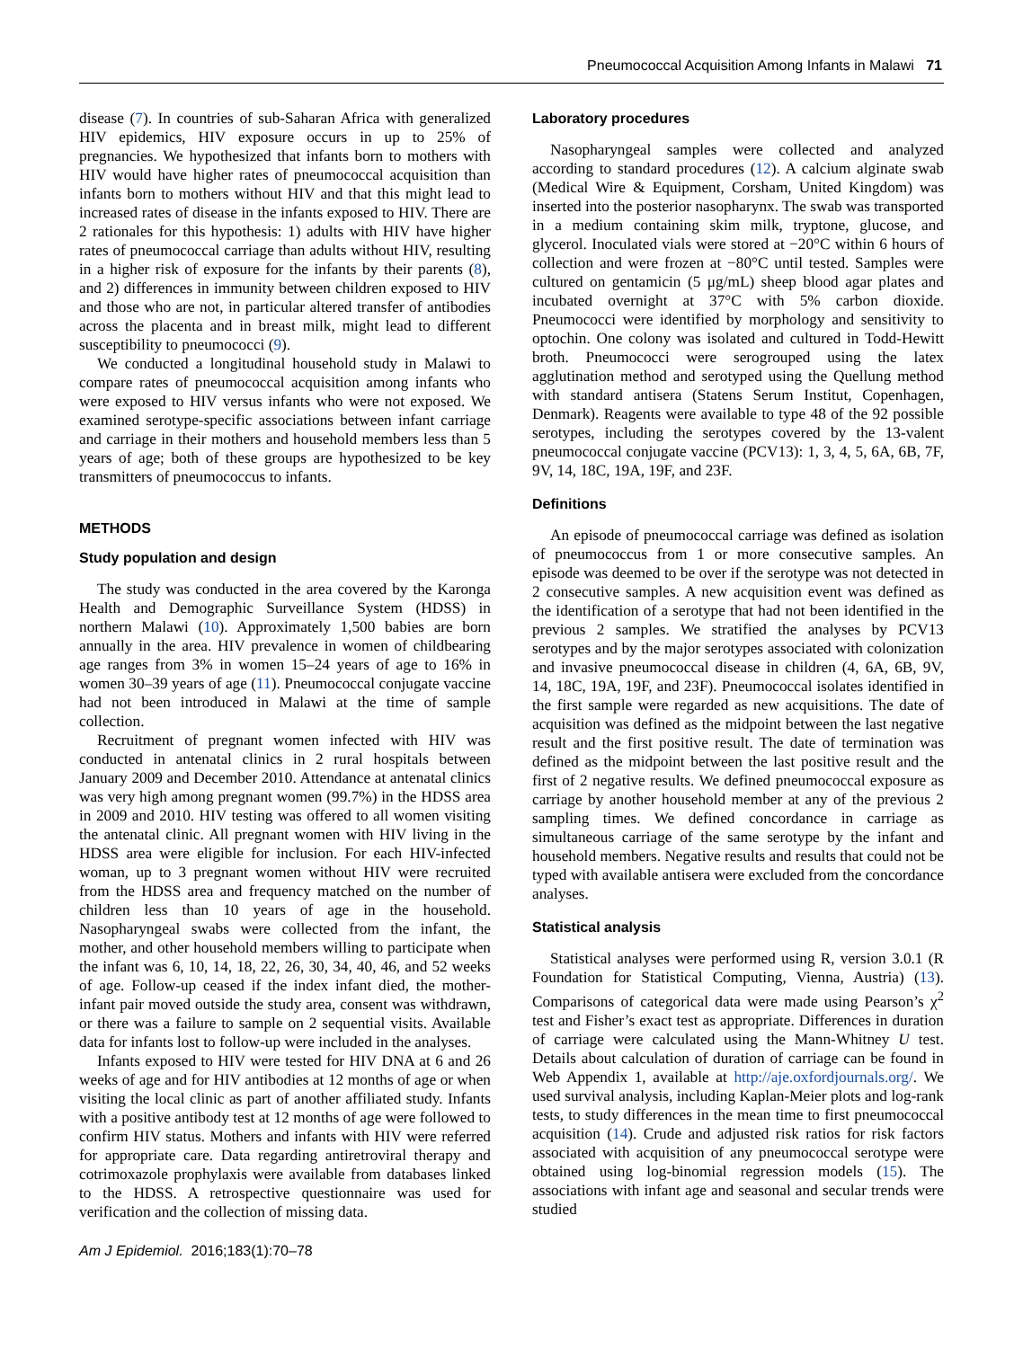Pneumococcal Acquisition Among Infants in Malawi 71
disease (7). In countries of sub-Saharan Africa with generalized HIV epidemics, HIV exposure occurs in up to 25% of pregnancies. We hypothesized that infants born to mothers with HIV would have higher rates of pneumococcal acquisition than infants born to mothers without HIV and that this might lead to increased rates of disease in the infants exposed to HIV. There are 2 rationales for this hypothesis: 1) adults with HIV have higher rates of pneumococcal carriage than adults without HIV, resulting in a higher risk of exposure for the infants by their parents (8), and 2) differences in immunity between children exposed to HIV and those who are not, in particular altered transfer of antibodies across the placenta and in breast milk, might lead to different susceptibility to pneumococci (9).
We conducted a longitudinal household study in Malawi to compare rates of pneumococcal acquisition among infants who were exposed to HIV versus infants who were not exposed. We examined serotype-specific associations between infant carriage and carriage in their mothers and household members less than 5 years of age; both of these groups are hypothesized to be key transmitters of pneumococcus to infants.
METHODS
Study population and design
The study was conducted in the area covered by the Karonga Health and Demographic Surveillance System (HDSS) in northern Malawi (10). Approximately 1,500 babies are born annually in the area. HIV prevalence in women of childbearing age ranges from 3% in women 15–24 years of age to 16% in women 30–39 years of age (11). Pneumococcal conjugate vaccine had not been introduced in Malawi at the time of sample collection.
Recruitment of pregnant women infected with HIV was conducted in antenatal clinics in 2 rural hospitals between January 2009 and December 2010. Attendance at antenatal clinics was very high among pregnant women (99.7%) in the HDSS area in 2009 and 2010. HIV testing was offered to all women visiting the antenatal clinic. All pregnant women with HIV living in the HDSS area were eligible for inclusion. For each HIV-infected woman, up to 3 pregnant women without HIV were recruited from the HDSS area and frequency matched on the number of children less than 10 years of age in the household. Nasopharyngeal swabs were collected from the infant, the mother, and other household members willing to participate when the infant was 6, 10, 14, 18, 22, 26, 30, 34, 40, 46, and 52 weeks of age. Follow-up ceased if the index infant died, the mother-infant pair moved outside the study area, consent was withdrawn, or there was a failure to sample on 2 sequential visits. Available data for infants lost to follow-up were included in the analyses.
Infants exposed to HIV were tested for HIV DNA at 6 and 26 weeks of age and for HIV antibodies at 12 months of age or when visiting the local clinic as part of another affiliated study. Infants with a positive antibody test at 12 months of age were followed to confirm HIV status. Mothers and infants with HIV were referred for appropriate care. Data regarding antiretroviral therapy and cotrimoxazole prophylaxis were available from databases linked to the HDSS. A retrospective questionnaire was used for verification and the collection of missing data.
Am J Epidemiol. 2016;183(1):70–78
Laboratory procedures
Nasopharyngeal samples were collected and analyzed according to standard procedures (12). A calcium alginate swab (Medical Wire & Equipment, Corsham, United Kingdom) was inserted into the posterior nasopharynx. The swab was transported in a medium containing skim milk, tryptone, glucose, and glycerol. Inoculated vials were stored at −20°C within 6 hours of collection and were frozen at −80°C until tested. Samples were cultured on gentamicin (5 μg/mL) sheep blood agar plates and incubated overnight at 37°C with 5% carbon dioxide. Pneumococci were identified by morphology and sensitivity to optochin. One colony was isolated and cultured in Todd-Hewitt broth. Pneumococci were serogrouped using the latex agglutination method and serotyped using the Quellung method with standard antisera (Statens Serum Institut, Copenhagen, Denmark). Reagents were available to type 48 of the 92 possible serotypes, including the serotypes covered by the 13-valent pneumococcal conjugate vaccine (PCV13): 1, 3, 4, 5, 6A, 6B, 7F, 9V, 14, 18C, 19A, 19F, and 23F.
Definitions
An episode of pneumococcal carriage was defined as isolation of pneumococcus from 1 or more consecutive samples. An episode was deemed to be over if the serotype was not detected in 2 consecutive samples. A new acquisition event was defined as the identification of a serotype that had not been identified in the previous 2 samples. We stratified the analyses by PCV13 serotypes and by the major serotypes associated with colonization and invasive pneumococcal disease in children (4, 6A, 6B, 9V, 14, 18C, 19A, 19F, and 23F). Pneumococcal isolates identified in the first sample were regarded as new acquisitions. The date of acquisition was defined as the midpoint between the last negative result and the first positive result. The date of termination was defined as the midpoint between the last positive result and the first of 2 negative results. We defined pneumococcal exposure as carriage by another household member at any of the previous 2 sampling times. We defined concordance in carriage as simultaneous carriage of the same serotype by the infant and household members. Negative results and results that could not be typed with available antisera were excluded from the concordance analyses.
Statistical analysis
Statistical analyses were performed using R, version 3.0.1 (R Foundation for Statistical Computing, Vienna, Austria) (13). Comparisons of categorical data were made using Pearson’s χ<sup>2</sup> test and Fisher’s exact test as appropriate. Differences in duration of carriage were calculated using the Mann-Whitney U test. Details about calculation of duration of carriage can be found in Web Appendix 1, available at http://aje.oxfordjournals.org/. We used survival analysis, including Kaplan-Meier plots and log-rank tests, to study differences in the mean time to first pneumococcal acquisition (14). Crude and adjusted risk ratios for risk factors associated with acquisition of any pneumococcal serotype were obtained using log-binomial regression models (15). The associations with infant age and seasonal and secular trends were studied